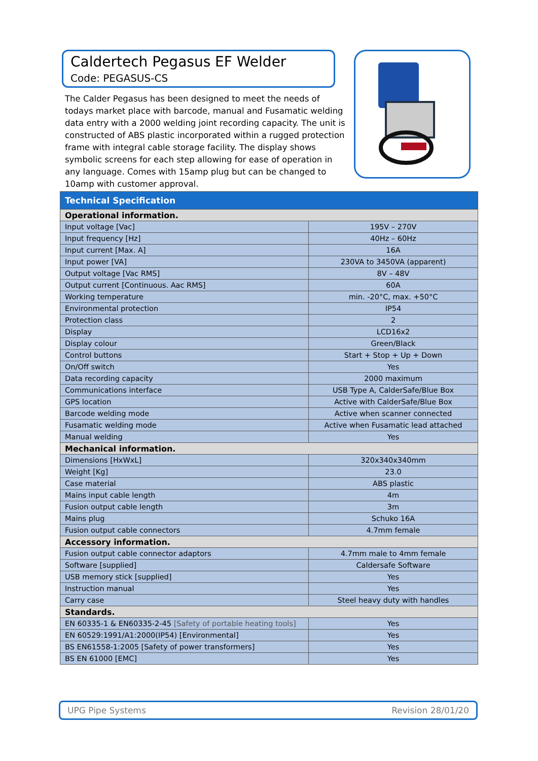Caldertech Pegasus EF Welder
Code: PEGASUS-CS
The Calder Pegasus has been designed to meet the needs of todays market place with barcode, manual and Fusamatic welding data entry with a 2000 welding joint recording capacity. The unit is constructed of ABS plastic incorporated within a rugged protection frame with integral cable storage facility. The display shows symbolic screens for each step allowing for ease of operation in any language. Comes with 15amp plug but can be changed to 10amp with customer approval.
| Technical Specification | |
| --- | --- |
| Operational information. | |
| Input voltage [Vac] | 195V – 270V |
| Input frequency [Hz] | 40Hz – 60Hz |
| Input current [Max. A] | 16A |
| Input power [VA] | 230VA to 3450VA (apparent) |
| Output voltage [Vac RMS] | 8V – 48V |
| Output current [Continuous. Aac RMS] | 60A |
| Working temperature | min. -20°C, max. +50°C |
| Environmental protection | IP54 |
| Protection class | 2 |
| Display | LCD16x2 |
| Display colour | Green/Black |
| Control buttons | Start + Stop + Up + Down |
| On/Off switch | Yes |
| Data recording capacity | 2000 maximum |
| Communications interface | USB Type A, CalderSafe/Blue Box |
| GPS location | Active with CalderSafe/Blue Box |
| Barcode welding mode | Active when scanner connected |
| Fusamatic welding mode | Active when Fusamatic lead attached |
| Manual welding | Yes |
| Mechanical information. | |
| Dimensions [HxWxL] | 320x340x340mm |
| Weight [Kg] | 23.0 |
| Case material | ABS plastic |
| Mains input cable length | 4m |
| Fusion output cable length | 3m |
| Mains plug | Schuko 16A |
| Fusion output cable connectors | 4.7mm female |
| Accessory information. | |
| Fusion output cable connector adaptors | 4.7mm male to 4mm female |
| Software [supplied] | Caldersafe Software |
| USB memory stick [supplied] | Yes |
| Instruction manual | Yes |
| Carry case | Steel heavy duty with handles |
| Standards. | |
| EN 60335-1 & EN60335-2-45 [Safety of portable heating tools] | Yes |
| EN 60529:1991/A1:2000(IP54) [Environmental] | Yes |
| BS EN61558-1:2005 [Safety of power transformers] | Yes |
| BS EN 61000 [EMC] | Yes |
UPG Pipe Systems Revision 28/01/20